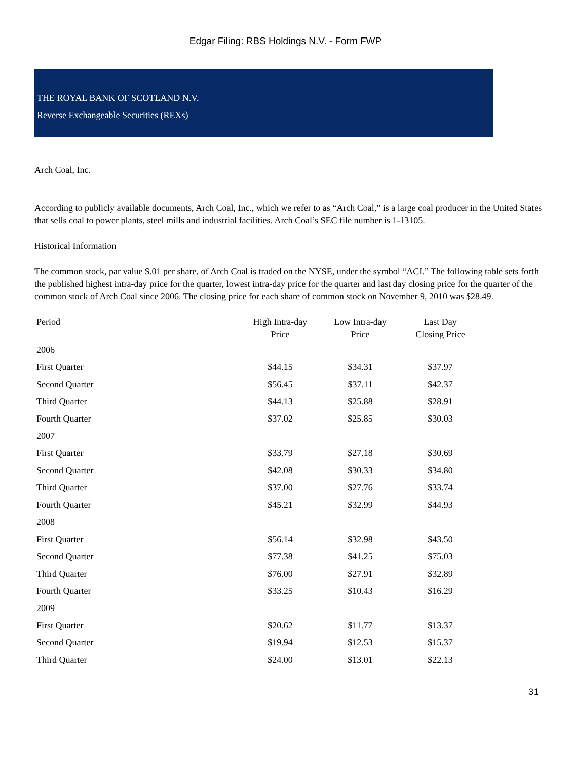Edgar Filing: RBS Holdings N.V. - Form FWP
THE ROYAL BANK OF SCOTLAND N.V.
Reverse Exchangeable Securities (REXs)
Arch Coal, Inc.
According to publicly available documents, Arch Coal, Inc., which we refer to as “Arch Coal,” is a large coal producer in the United States that sells coal to power plants, steel mills and industrial facilities. Arch Coal’s SEC file number is 1-13105.
Historical Information
The common stock, par value $.01 per share, of Arch Coal is traded on the NYSE, under the symbol “ACI.” The following table sets forth the published highest intra-day price for the quarter, lowest intra-day price for the quarter and last day closing price for the quarter of the common stock of Arch Coal since 2006. The closing price for each share of common stock on November 9, 2010 was $28.49.
| Period | High Intra-day Price | Low Intra-day Price | Last Day Closing Price |
| --- | --- | --- | --- |
| 2006 | | | |
| First Quarter | $44.15 | $34.31 | $37.97 |
| Second Quarter | $56.45 | $37.11 | $42.37 |
| Third Quarter | $44.13 | $25.88 | $28.91 |
| Fourth Quarter | $37.02 | $25.85 | $30.03 |
| 2007 | | | |
| First Quarter | $33.79 | $27.18 | $30.69 |
| Second Quarter | $42.08 | $30.33 | $34.80 |
| Third Quarter | $37.00 | $27.76 | $33.74 |
| Fourth Quarter | $45.21 | $32.99 | $44.93 |
| 2008 | | | |
| First Quarter | $56.14 | $32.98 | $43.50 |
| Second Quarter | $77.38 | $41.25 | $75.03 |
| Third Quarter | $76.00 | $27.91 | $32.89 |
| Fourth Quarter | $33.25 | $10.43 | $16.29 |
| 2009 | | | |
| First Quarter | $20.62 | $11.77 | $13.37 |
| Second Quarter | $19.94 | $12.53 | $15.37 |
| Third Quarter | $24.00 | $13.01 | $22.13 |
31